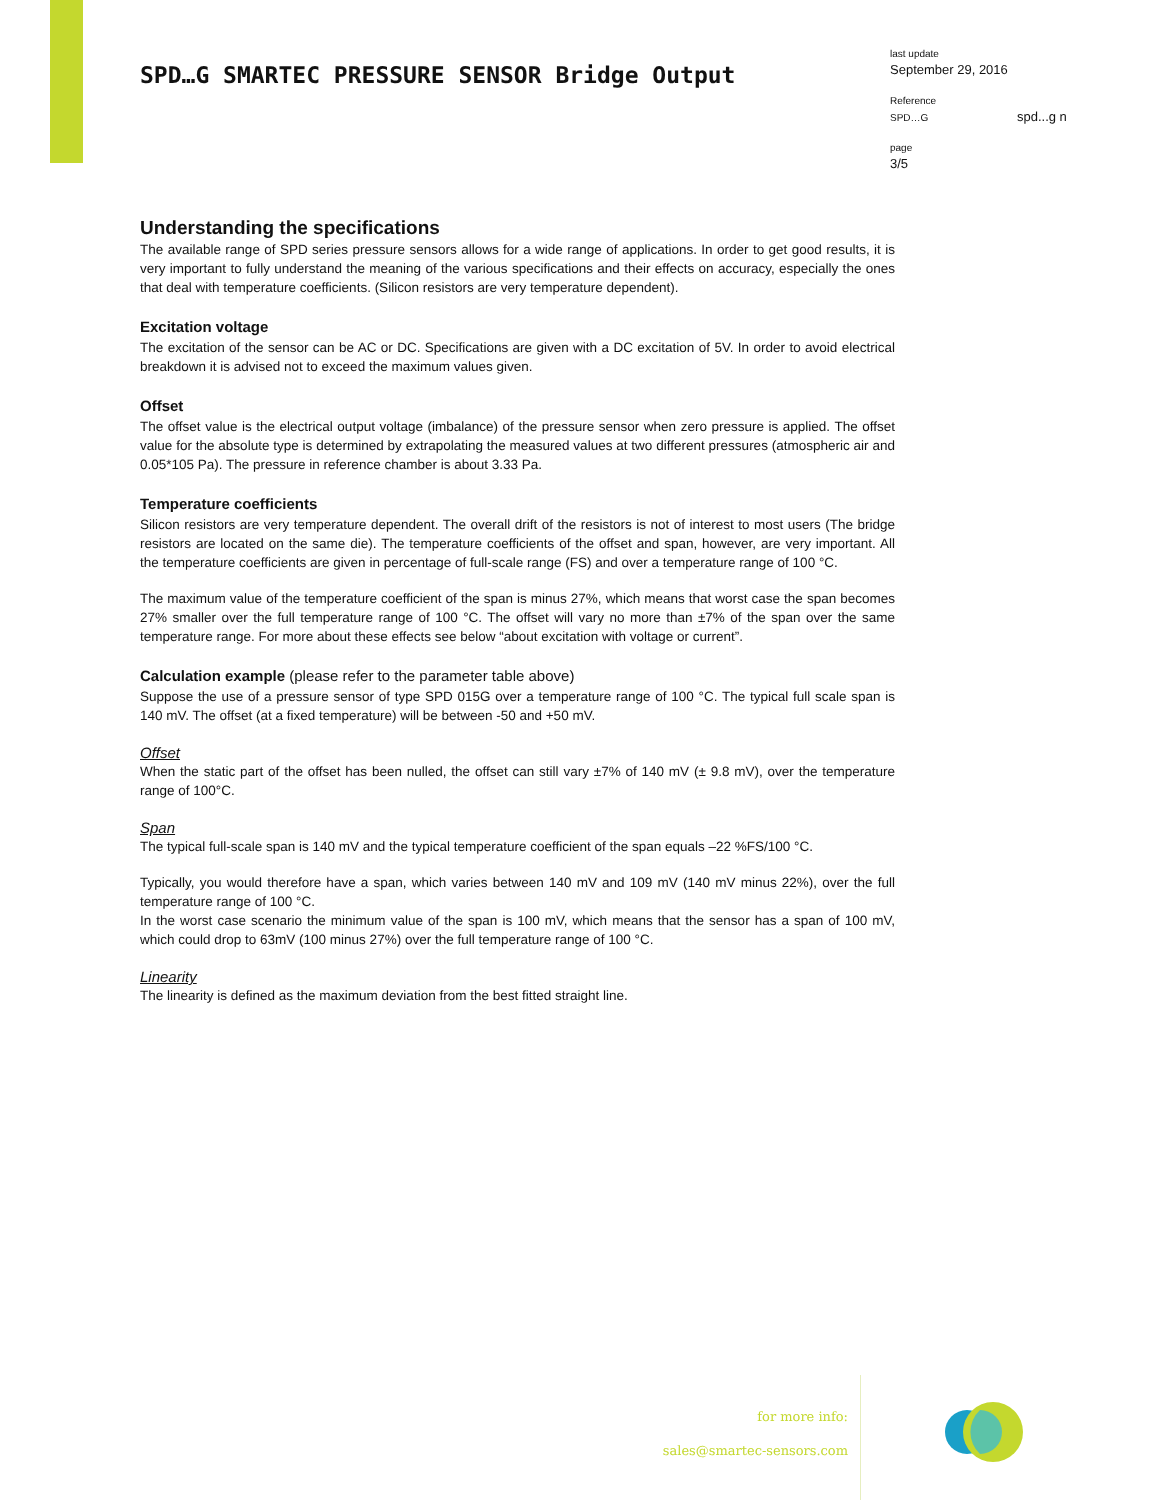SPD…G SMARTEC PRESSURE SENSOR Bridge Output
last update
September 29, 2016
Reference
SPD…G spd...g n
page
3/5
Understanding the specifications
The available range of SPD series pressure sensors allows for a wide range of applications. In order to get good results, it is very important to fully understand the meaning of the various specifications and their effects on accuracy, especially the ones that deal with temperature coefficients. (Silicon resistors are very temperature dependent).
Excitation voltage
The excitation of the sensor can be AC or DC. Specifications are given with a DC excitation of 5V. In order to avoid electrical breakdown it is advised not to exceed the maximum values given.
Offset
The offset value is the electrical output voltage (imbalance) of the pressure sensor when zero pressure is applied. The offset value for the absolute type is determined by extrapolating the measured values at two different pressures (atmospheric air and 0.05*105 Pa). The pressure in reference chamber is about 3.33 Pa.
Temperature coefficients
Silicon resistors are very temperature dependent. The overall drift of the resistors is not of interest to most users (The bridge resistors are located on the same die). The temperature coefficients of the offset and span, however, are very important. All the temperature coefficients are given in percentage of full-scale range (FS) and over a temperature range of 100 °C.
The maximum value of the temperature coefficient of the span is minus 27%, which means that worst case the span becomes 27% smaller over the full temperature range of 100 °C. The offset will vary no more than ±7% of the span over the same temperature range. For more about these effects see below “about excitation with voltage or current”.
Calculation example (please refer to the parameter table above)
Suppose the use of a pressure sensor of type SPD 015G over a temperature range of 100 °C. The typical full scale span is 140 mV. The offset (at a fixed temperature) will be between -50 and +50 mV.
Offset
When the static part of the offset has been nulled, the offset can still vary ±7% of 140 mV (± 9.8 mV), over the temperature range of 100°C.
Span
The typical full-scale span is 140 mV and the typical temperature coefficient of the span equals –22 %FS/100 °C.
Typically, you would therefore have a span, which varies between 140 mV and 109 mV (140 mV minus 22%), over the full temperature range of 100 °C.
In the worst case scenario the minimum value of the span is 100 mV, which means that the sensor has a span of 100 mV, which could drop to 63mV (100 minus 27%) over the full temperature range of 100 °C.
Linearity
The linearity is defined as the maximum deviation from the best fitted straight line.
for more info:
sales@smartec-sensors.com